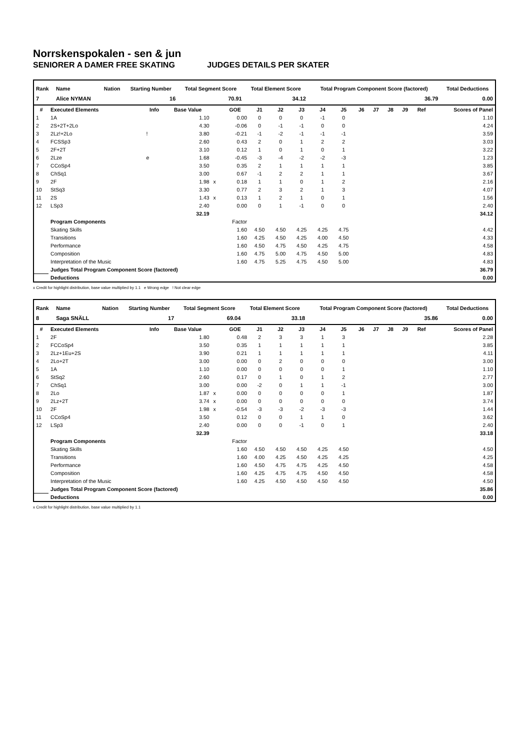Norrskenspokalen - sen & jun
SENIORER A DAMER FREE SKATING JUDGES DETAILS PER SKATER
| Rank | Name | Nation | Starting Number | Total Segment Score | Total Element Score | Total Program Component Score (factored) | Total Deductions |
| --- | --- | --- | --- | --- | --- | --- | --- |
| 7 | Alice NYMAN | | 16 | 70.91 | 34.12 | 36.79 | 0.00 |
| # | Executed Elements | Info | Base Value | | GOE | J1 | J2 | J3 | J4 | J5 | J6 | J7 | J8 | J9 | Ref | Scores of Panel |
| --- | --- | --- | --- | --- | --- | --- | --- | --- | --- | --- | --- | --- | --- | --- | --- | --- |
| 1 | 1A | | 1.10 | | 0.00 | 0 | 0 | 0 | -1 | 0 | | | | | | 1.10 |
| 2 | 2S+2T+2Lo | | 4.30 | | -0.06 | 0 | -1 | -1 | 0 | 0 | | | | | | 4.24 |
| 3 | 2Lz!+2Lo | ! | 3.80 | | -0.21 | -1 | -2 | -1 | -1 | -1 | | | | | | 3.59 |
| 4 | FCSSp3 | | 2.60 | | 0.43 | 2 | 0 | 1 | 2 | 2 | | | | | | 3.03 |
| 5 | 2F+2T | | 3.10 | | 0.12 | 1 | 0 | 1 | 0 | 1 | | | | | | 3.22 |
| 6 | 2Lze | e | 1.68 | | -0.45 | -3 | -4 | -2 | -2 | -3 | | | | | | 1.23 |
| 7 | CCoSp4 | | 3.50 | | 0.35 | 2 | 1 | 1 | 1 | 1 | | | | | | 3.85 |
| 8 | ChSq1 | | 3.00 | | 0.67 | -1 | 2 | 2 | 1 | 1 | | | | | | 3.67 |
| 9 | 2F | | 1.98 | x | 0.18 | 1 | 1 | 0 | 1 | 2 | | | | | | 2.16 |
| 10 | StSq3 | | 3.30 | | 0.77 | 2 | 3 | 2 | 1 | 3 | | | | | | 4.07 |
| 11 | 2S | | 1.43 | x | 0.13 | 1 | 2 | 1 | 0 | 1 | | | | | | 1.56 |
| 12 | LSp3 | | 2.40 | | 0.00 | 0 | 1 | -1 | 0 | 0 | | | | | | 2.40 |
| | | | 32.19 | | | | | | | | | | | | | 34.12 |
| | Program Components | | | | Factor | | | | | | | | | | | |
| | Skating Skills | | | | 1.60 | 4.50 | 4.50 | 4.25 | 4.25 | 4.75 | | | | | | 4.42 |
| | Transitions | | | | 1.60 | 4.25 | 4.50 | 4.25 | 4.00 | 4.50 | | | | | | 4.33 |
| | Performance | | | | 1.60 | 4.50 | 4.75 | 4.50 | 4.25 | 4.75 | | | | | | 4.58 |
| | Composition | | | | 1.60 | 4.75 | 5.00 | 4.75 | 4.50 | 5.00 | | | | | | 4.83 |
| | Interpretation of the Music | | | | 1.60 | 4.75 | 5.25 | 4.75 | 4.50 | 5.00 | | | | | | 4.83 |
| | Judges Total Program Component Score (factored) | | | | | | | | | | | | | | | 36.79 |
| | Deductions | | | | | | | | | | | | | | | 0.00 |
x Credit for highlight distribution, base value multiplied by 1.1 e Wrong edge ! Not clear edge
| Rank | Name | Nation | Starting Number | Total Segment Score | Total Element Score | Total Program Component Score (factored) | Total Deductions |
| --- | --- | --- | --- | --- | --- | --- | --- |
| 8 | Saga SNÄLL | | 17 | 69.04 | 33.18 | 35.86 | 0.00 |
| # | Executed Elements | Info | Base Value | | GOE | J1 | J2 | J3 | J4 | J5 | J6 | J7 | J8 | J9 | Ref | Scores of Panel |
| --- | --- | --- | --- | --- | --- | --- | --- | --- | --- | --- | --- | --- | --- | --- | --- | --- |
| 1 | 2F | | 1.80 | | 0.48 | 2 | 3 | 3 | 1 | 3 | | | | | | 2.28 |
| 2 | FCCoSp4 | | 3.50 | | 0.35 | 1 | 1 | 1 | 1 | 1 | | | | | | 3.85 |
| 3 | 2Lz+1Eu+2S | | 3.90 | | 0.21 | 1 | 1 | 1 | 1 | 1 | | | | | | 4.11 |
| 4 | 2Lo+2T | | 3.00 | | 0.00 | 0 | 2 | 0 | 0 | 0 | | | | | | 3.00 |
| 5 | 1A | | 1.10 | | 0.00 | 0 | 0 | 0 | 0 | 1 | | | | | | 1.10 |
| 6 | StSq2 | | 2.60 | | 0.17 | 0 | 1 | 0 | 1 | 2 | | | | | | 2.77 |
| 7 | ChSq1 | | 3.00 | | 0.00 | -2 | 0 | 1 | 1 | -1 | | | | | | 3.00 |
| 8 | 2Lo | | 1.87 | x | 0.00 | 0 | 0 | 0 | 0 | 1 | | | | | | 1.87 |
| 9 | 2Lz+2T | | 3.74 | x | 0.00 | 0 | 0 | 0 | 0 | 0 | | | | | | 3.74 |
| 10 | 2F | | 1.98 | x | -0.54 | -3 | -3 | -2 | -3 | -3 | | | | | | 1.44 |
| 11 | CCoSp4 | | 3.50 | | 0.12 | 0 | 0 | 1 | 1 | 0 | | | | | | 3.62 |
| 12 | LSp3 | | 2.40 | | 0.00 | 0 | 0 | -1 | 0 | 1 | | | | | | 2.40 |
| | | | 32.39 | | | | | | | | | | | | | 33.18 |
| | Program Components | | | | Factor | | | | | | | | | | | |
| | Skating Skills | | | | 1.60 | 4.50 | 4.50 | 4.50 | 4.25 | 4.50 | | | | | | 4.50 |
| | Transitions | | | | 1.60 | 4.00 | 4.25 | 4.50 | 4.25 | 4.25 | | | | | | 4.25 |
| | Performance | | | | 1.60 | 4.50 | 4.75 | 4.75 | 4.25 | 4.50 | | | | | | 4.58 |
| | Composition | | | | 1.60 | 4.25 | 4.75 | 4.75 | 4.50 | 4.50 | | | | | | 4.58 |
| | Interpretation of the Music | | | | 1.60 | 4.25 | 4.50 | 4.50 | 4.50 | 4.50 | | | | | | 4.50 |
| | Judges Total Program Component Score (factored) | | | | | | | | | | | | | | | 35.86 |
| | Deductions | | | | | | | | | | | | | | | 0.00 |
x Credit for highlight distribution, base value multiplied by 1.1